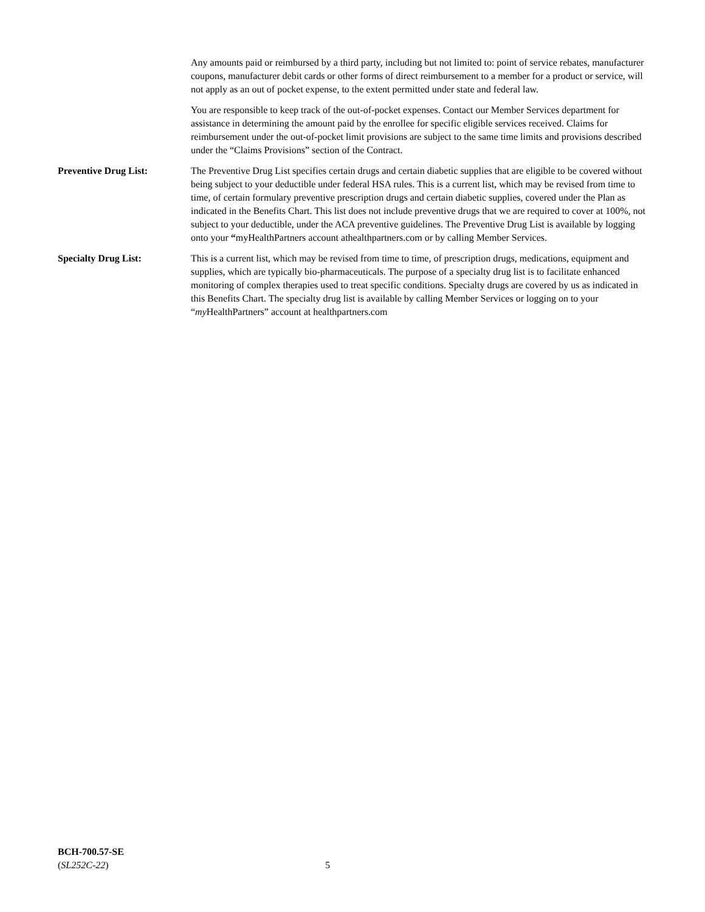Any amounts paid or reimbursed by a third party, including but not limited to: point of service rebates, manufacturer coupons, manufacturer debit cards or other forms of direct reimbursement to a member for a product or service, will not apply as an out of pocket expense, to the extent permitted under state and federal law.
You are responsible to keep track of the out-of-pocket expenses. Contact our Member Services department for assistance in determining the amount paid by the enrollee for specific eligible services received. Claims for reimbursement under the out-of-pocket limit provisions are subject to the same time limits and provisions described under the “Claims Provisions” section of the Contract.
Preventive Drug List: The Preventive Drug List specifies certain drugs and certain diabetic supplies that are eligible to be covered without being subject to your deductible under federal HSA rules. This is a current list, which may be revised from time to time, of certain formulary preventive prescription drugs and certain diabetic supplies, covered under the Plan as indicated in the Benefits Chart. This list does not include preventive drugs that we are required to cover at 100%, not subject to your deductible, under the ACA preventive guidelines. The Preventive Drug List is available by logging onto your “myHealthPartners account athealthpartners.com or by calling Member Services.
Specialty Drug List: This is a current list, which may be revised from time to time, of prescription drugs, medications, equipment and supplies, which are typically bio-pharmaceuticals. The purpose of a specialty drug list is to facilitate enhanced monitoring of complex therapies used to treat specific conditions. Specialty drugs are covered by us as indicated in this Benefits Chart. The specialty drug list is available by calling Member Services or logging on to your “my HealthPartners” account at healthpartners.com
BCH-700.57-SE
(SL252C-22)
5